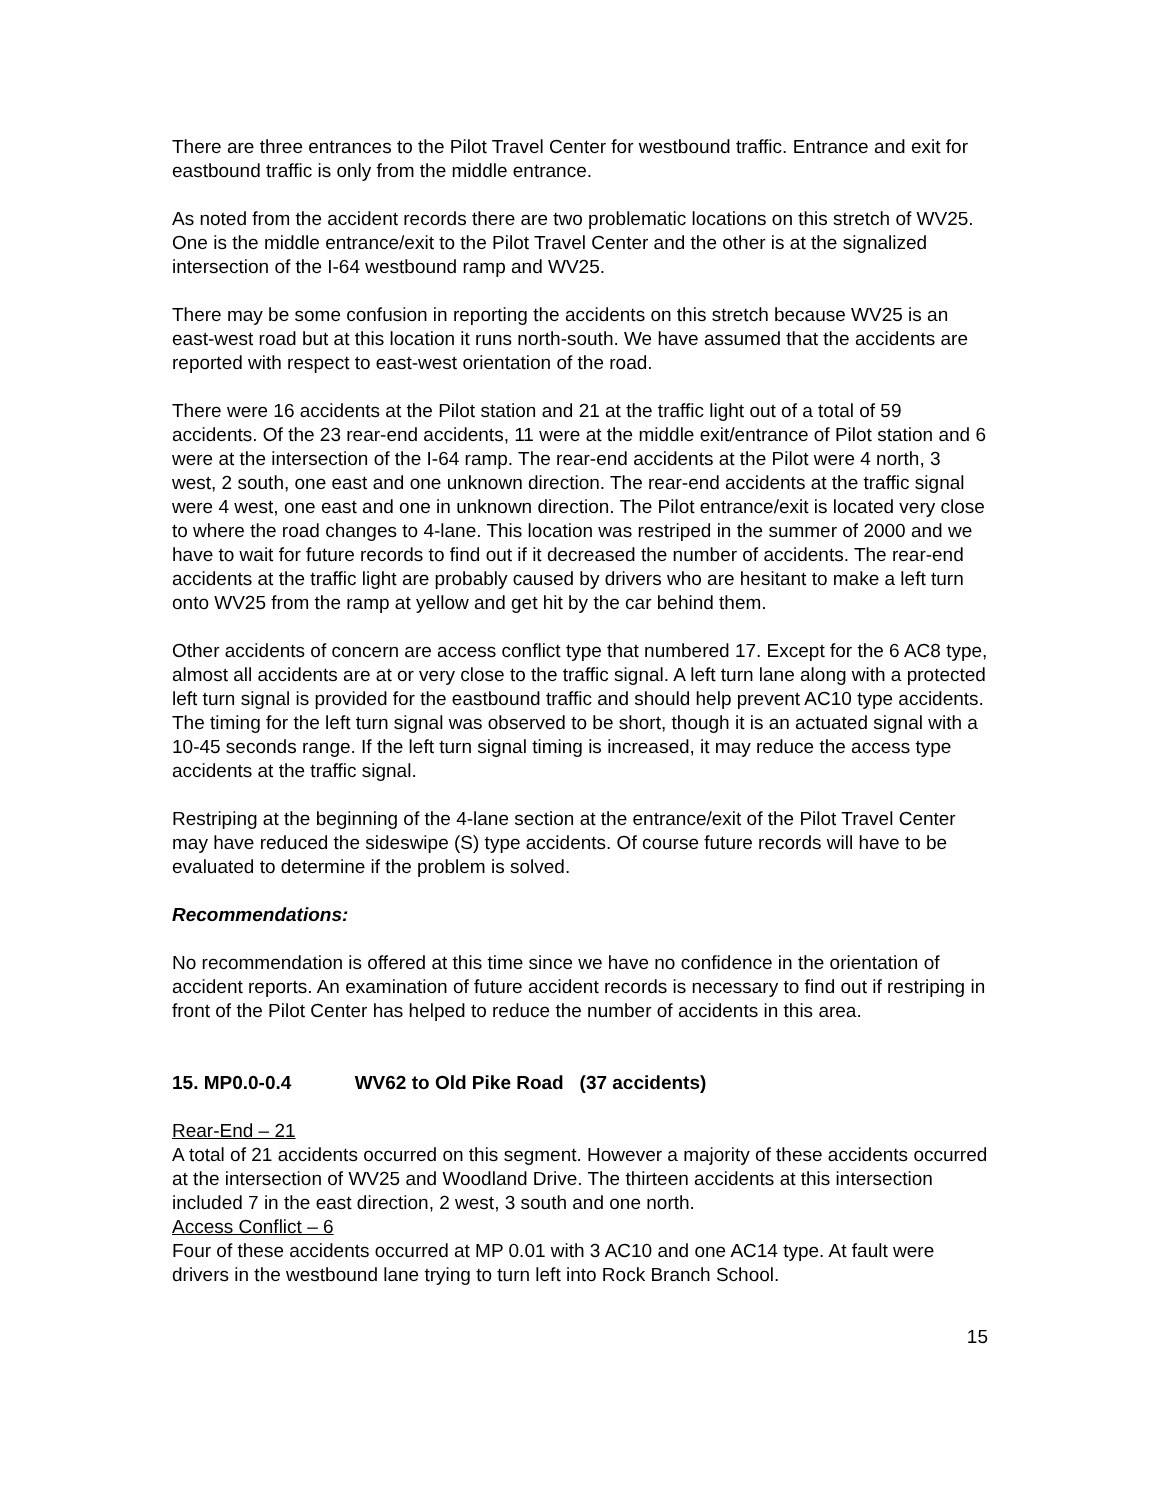There are three entrances to the Pilot Travel Center for westbound traffic. Entrance and exit for eastbound traffic is only from the middle entrance.
As noted from the accident records there are two problematic locations on this stretch of WV25. One is the middle entrance/exit to the Pilot Travel Center and the other is at the signalized intersection of the I-64 westbound ramp and WV25.
There may be some confusion in reporting the accidents on this stretch because WV25 is an east-west road but at this location it runs north-south. We have assumed that the accidents are reported with respect to east-west orientation of the road.
There were 16 accidents at the Pilot station and 21 at the traffic light out of a total of 59 accidents. Of the 23 rear-end accidents, 11 were at the middle exit/entrance of Pilot station and 6 were at the intersection of the I-64 ramp. The rear-end accidents at the Pilot were 4 north, 3 west, 2 south, one east and one unknown direction. The rear-end accidents at the traffic signal were 4 west, one east and one in unknown direction. The Pilot entrance/exit is located very close to where the road changes to 4-lane. This location was restriped in the summer of 2000 and we have to wait for future records to find out if it decreased the number of accidents. The rear-end accidents at the traffic light are probably caused by drivers who are hesitant to make a left turn onto WV25 from the ramp at yellow and get hit by the car behind them.
Other accidents of concern are access conflict type that numbered 17. Except for the 6 AC8 type, almost all accidents are at or very close to the traffic signal. A left turn lane along with a protected left turn signal is provided for the eastbound traffic and should help prevent AC10 type accidents. The timing for the left turn signal was observed to be short, though it is an actuated signal with a 10-45 seconds range. If the left turn signal timing is increased, it may reduce the access type accidents at the traffic signal.
Restriping at the beginning of the 4-lane section at the entrance/exit of the Pilot Travel Center may have reduced the sideswipe (S) type accidents. Of course future records will have to be evaluated to determine if the problem is solved.
Recommendations:
No recommendation is offered at this time since we have no confidence in the orientation of accident reports. An examination of future accident records is necessary to find out if restriping in front of the Pilot Center has helped to reduce the number of accidents in this area.
15. MP0.0-0.4 WV62 to Old Pike Road (37 accidents)
Rear-End – 21
A total of 21 accidents occurred on this segment. However a majority of these accidents occurred at the intersection of WV25 and Woodland Drive. The thirteen accidents at this intersection included 7 in the east direction, 2 west, 3 south and one north.
Access Conflict – 6
Four of these accidents occurred at MP 0.01 with 3 AC10 and one AC14 type. At fault were drivers in the westbound lane trying to turn left into Rock Branch School.
15